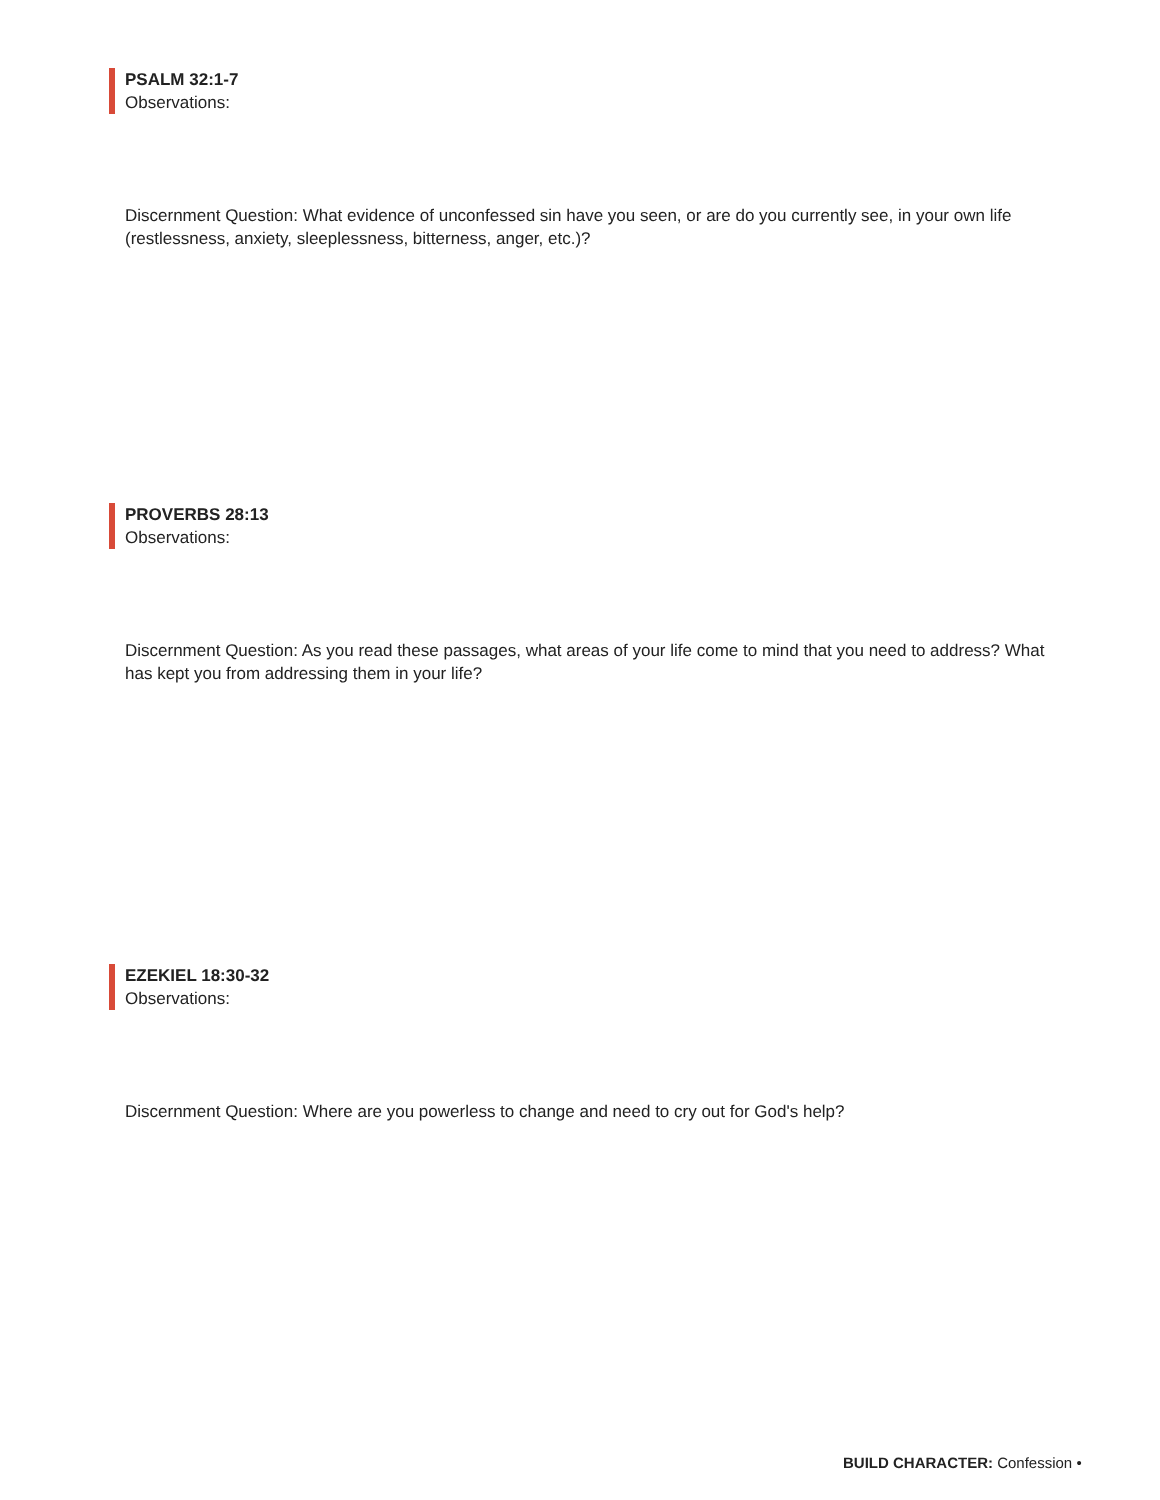PSALM 32:1-7
Observations:
Discernment Question: What evidence of unconfessed sin have you seen, or are do you currently see, in your own life (restlessness, anxiety, sleeplessness, bitterness, anger, etc.)?
PROVERBS 28:13
Observations:
Discernment Question: As you read these passages, what areas of your life come to mind that you need to address? What has kept you from addressing them in your life?
EZEKIEL 18:30-32
Observations:
Discernment Question: Where are you powerless to change and need to cry out for God's help?
BUILD CHARACTER: Confession •